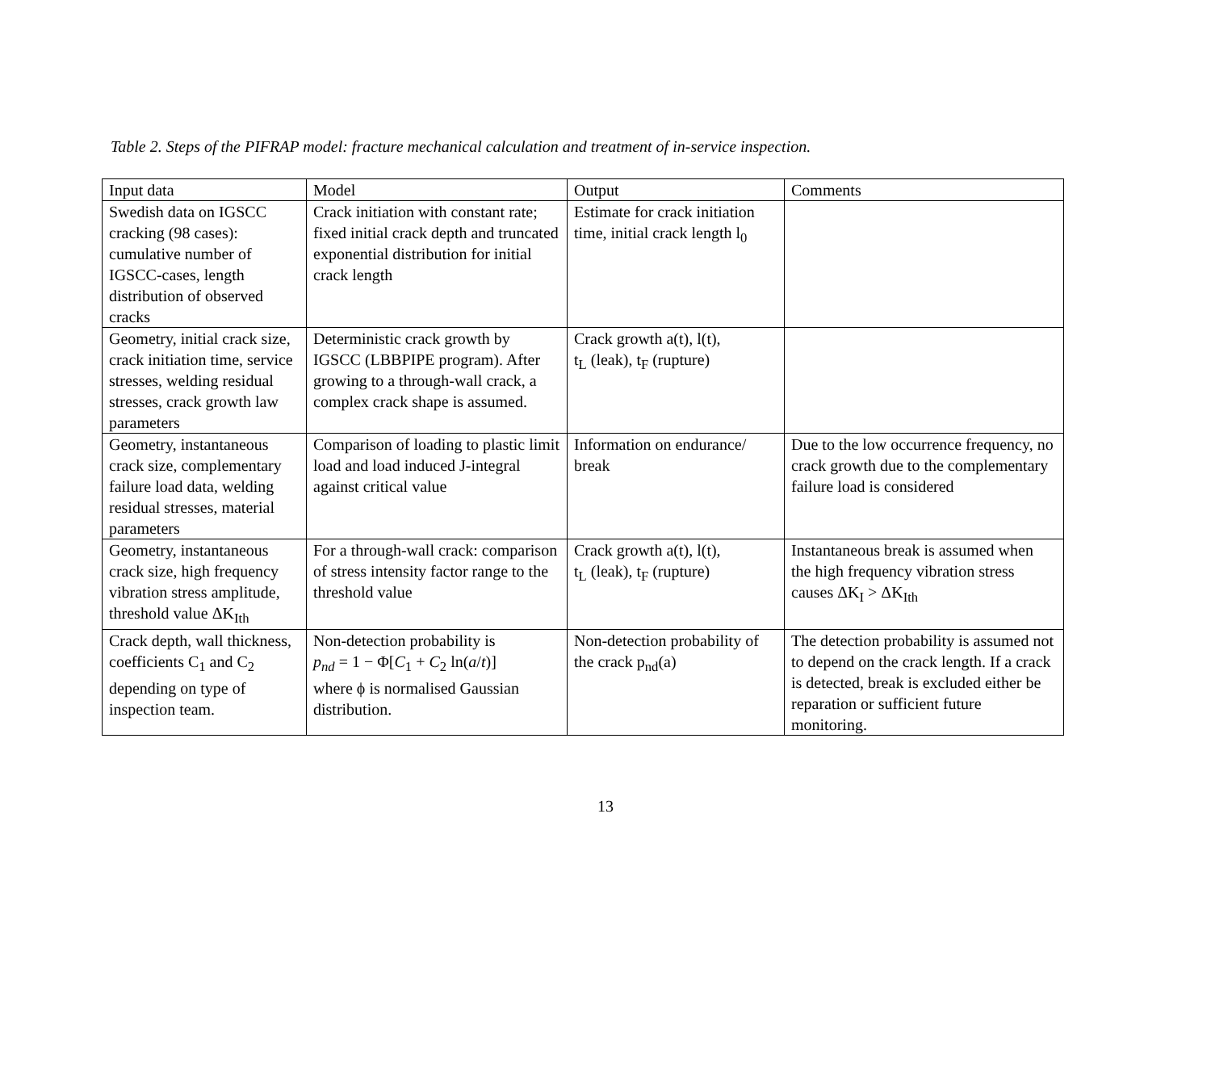Table 2. Steps of the PIFRAP model: fracture mechanical calculation and treatment of in-service inspection.
| Input data | Model | Output | Comments |
| --- | --- | --- | --- |
| Swedish data on IGSCC cracking (98 cases): cumulative number of IGSCC-cases, length distribution of observed cracks | Crack initiation with constant rate; fixed initial crack depth and truncated exponential distribution for initial crack length | Estimate for crack initiation time, initial crack length l<sub>0</sub> | |
| Geometry, initial crack size, crack initiation time, service stresses, welding residual stresses, crack growth law parameters | Deterministic crack growth by IGSCC (LBBPIPE program). After growing to a through-wall crack, a complex crack shape is assumed. | Crack growth a(t), l(t), t<sub>L</sub> (leak), t<sub>F</sub> (rupture) | |
| Geometry, instantaneous crack size, complementary failure load data, welding residual stresses, material parameters | Comparison of loading to plastic limit load and load induced J-integral against critical value | Information on endurance/ break | Due to the low occurrence frequency, no crack growth due to the complementary failure load is considered |
| Geometry, instantaneous crack size, high frequency vibration stress amplitude, threshold value ΔK<sub>Ith</sub> | For a through-wall crack: comparison of stress intensity factor range to the threshold value | Crack growth a(t), l(t), t<sub>L</sub> (leak), t<sub>F</sub> (rupture) | Instantaneous break is assumed when the high frequency vibration stress causes ΔK<sub>I</sub> > ΔK<sub>Ith</sub> |
| Crack depth, wall thickness, coefficients C<sub>1</sub> and C<sub>2</sub> depending on type of inspection team. | Non-detection probability is p<sub>nd</sub> = 1 − Φ[ C<sub>1</sub> + C<sub>2</sub> ln( a / t )] where ϕ is normalised Gaussian distribution. | Non-detection probability of the crack p<sub>nd</sub>(a) | The detection probability is assumed not to depend on the crack length. If a crack is detected, break is excluded either be reparation or sufficient future monitoring. |
13